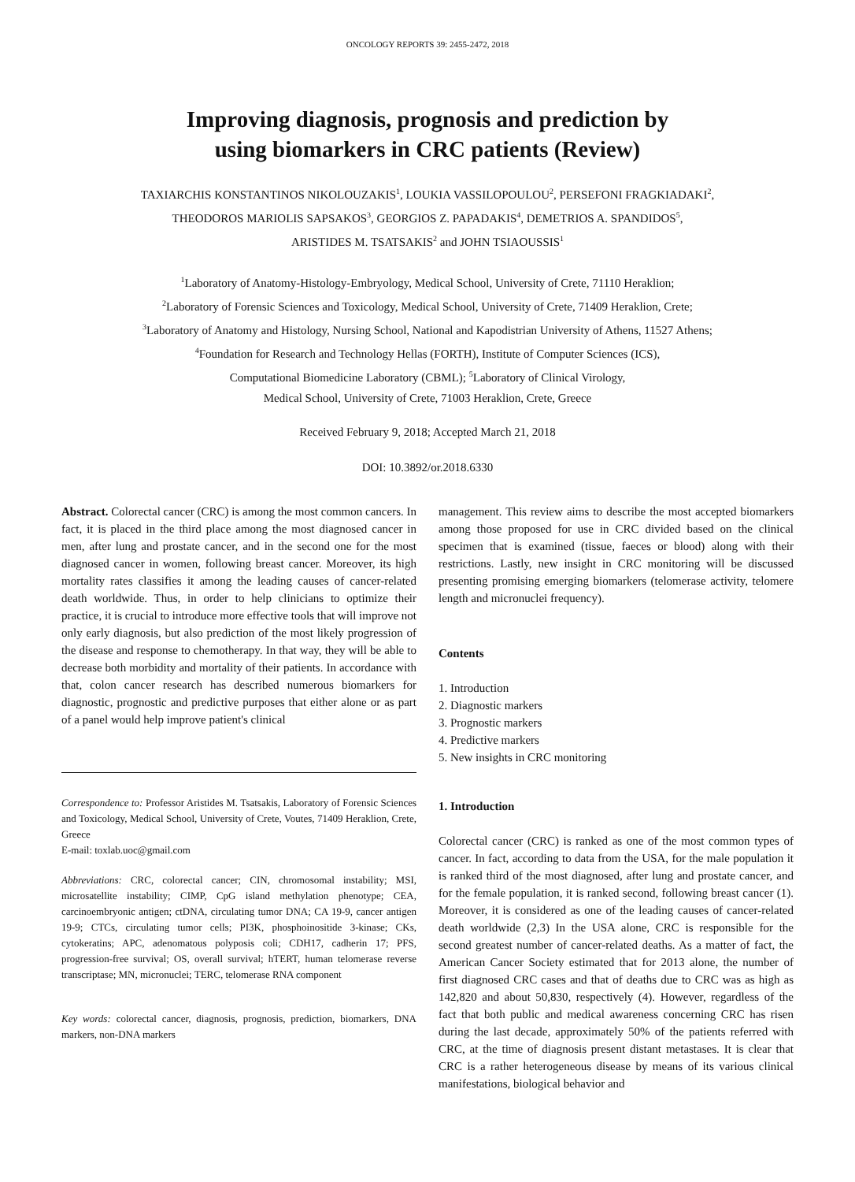ONCOLOGY REPORTS 39: 2455-2472, 2018
Improving diagnosis, prognosis and prediction by
using biomarkers in CRC patients (Review)
TAXIARCHIS KONSTANTINOS NIKOLOUZAKIS<sup>1</sup>, LOUKIA VASSILOPOULOU<sup>2</sup>, PERSEFONI FRAGKIADAKI<sup>2</sup>,
THEODOROS MARIOLIS SAPSAKOS<sup>3</sup>, GEORGIOS Z. PAPADAKIS<sup>4</sup>, DEMETRIOS A. SPANDIDOS<sup>5</sup>,
ARISTIDES M. TSATSAKIS<sup>2</sup> and JOHN TSIAOUSSIS<sup>1</sup>
<sup>1</sup> Laboratory of Anatomy-Histology-Embryology, Medical School, University of Crete, 71110 Heraklion;
<sup>2</sup> Laboratory of Forensic Sciences and Toxicology, Medical School, University of Crete, 71409 Heraklion, Crete;
<sup>3</sup> Laboratory of Anatomy and Histology, Nursing School, National and Kapodistrian University of Athens, 11527 Athens;
<sup>4</sup> Foundation for Research and Technology Hellas (FORTH), Institute of Computer Sciences (ICS),
Computational Biomedicine Laboratory (CBML); <sup>5</sup>Laboratory of Clinical Virology,
Medical School, University of Crete, 71003 Heraklion, Crete, Greece
Received February 9, 2018; Accepted March 21, 2018
DOI: 10.3892/or.2018.6330
Abstract. Colorectal cancer (CRC) is among the most common cancers. In fact, it is placed in the third place among the most diagnosed cancer in men, after lung and prostate cancer, and in the second one for the most diagnosed cancer in women, following breast cancer. Moreover, its high mortality rates classifies it among the leading causes of cancer-related death worldwide. Thus, in order to help clinicians to optimize their practice, it is crucial to introduce more effective tools that will improve not only early diagnosis, but also prediction of the most likely progression of the disease and response to chemotherapy. In that way, they will be able to decrease both morbidity and mortality of their patients. In accordance with that, colon cancer research has described numerous biomarkers for diagnostic, prognostic and predictive purposes that either alone or as part of a panel would help improve patient's clinical
Correspondence to: Professor Aristides M. Tsatsakis, Laboratory of Forensic Sciences and Toxicology, Medical School, University of Crete, Voutes, 71409 Heraklion, Crete, Greece
E-mail: toxlab.uoc@gmail.com
Abbreviations: CRC, colorectal cancer; CIN, chromosomal instability; MSI, microsatellite instability; CIMP, CpG island methylation phenotype; CEA, carcinoembryonic antigen; ctDNA, circulating tumor DNA; CA 19-9, cancer antigen 19-9; CTCs, circulating tumor cells; PI3K, phosphoinositide 3-kinase; CKs, cytokeratins; APC, adenomatous polyposis coli; CDH17, cadherin 17; PFS, progression-free survival; OS, overall survival; hTERT, human telomerase reverse transcriptase; MN, micronuclei; TERC, telomerase RNA component
Key words: colorectal cancer, diagnosis, prognosis, prediction, biomarkers, DNA markers, non-DNA markers
management. This review aims to describe the most accepted biomarkers among those proposed for use in CRC divided based on the clinical specimen that is examined (tissue, faeces or blood) along with their restrictions. Lastly, new insight in CRC monitoring will be discussed presenting promising emerging biomarkers (telomerase activity, telomere length and micronuclei frequency).
Contents
1. Introduction
2. Diagnostic markers
3. Prognostic markers
4. Predictive markers
5. New insights in CRC monitoring
1. Introduction
Colorectal cancer (CRC) is ranked as one of the most common types of cancer. In fact, according to data from the USA, for the male population it is ranked third of the most diagnosed, after lung and prostate cancer, and for the female population, it is ranked second, following breast cancer (1). Moreover, it is considered as one of the leading causes of cancer-related death worldwide (2,3) In the USA alone, CRC is responsible for the second greatest number of cancer-related deaths. As a matter of fact, the American Cancer Society estimated that for 2013 alone, the number of first diagnosed CRC cases and that of deaths due to CRC was as high as 142,820 and about 50,830, respectively (4). However, regardless of the fact that both public and medical awareness concerning CRC has risen during the last decade, approximately 50% of the patients referred with CRC, at the time of diagnosis present distant metastases. It is clear that CRC is a rather heterogeneous disease by means of its various clinical manifestations, biological behavior and